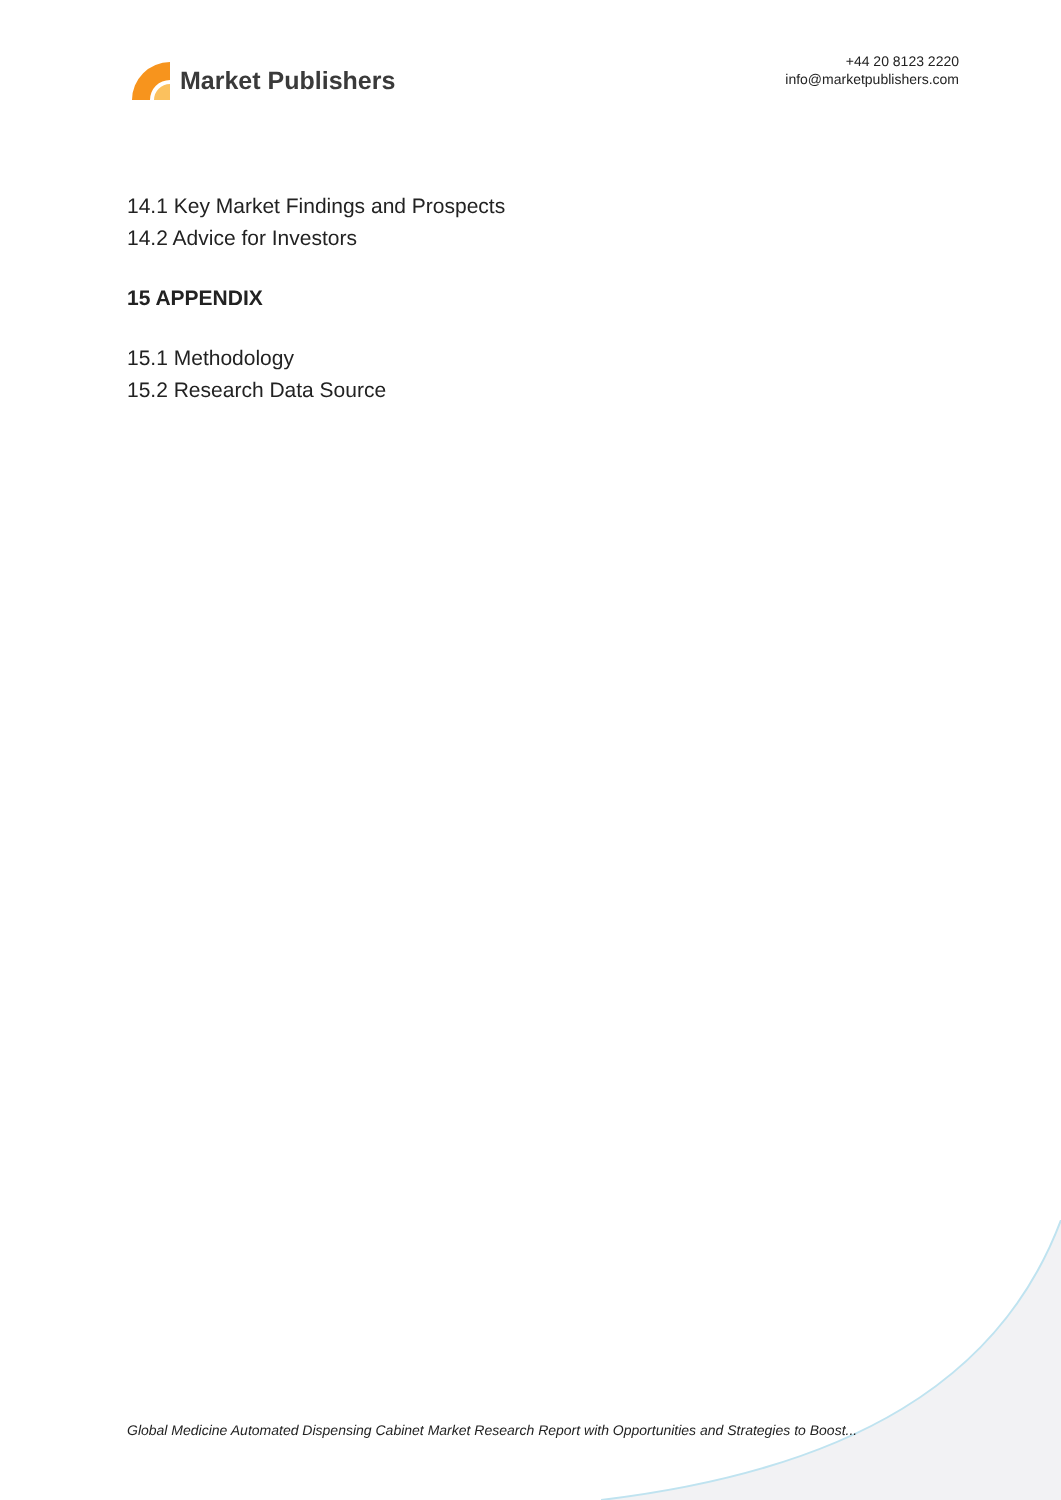Market Publishers
+44 20 8123 2220
info@marketpublishers.com
14.1 Key Market Findings and Prospects
14.2 Advice for Investors
15 APPENDIX
15.1 Methodology
15.2 Research Data Source
Global Medicine Automated Dispensing Cabinet Market Research Report with Opportunities and Strategies to Boost...